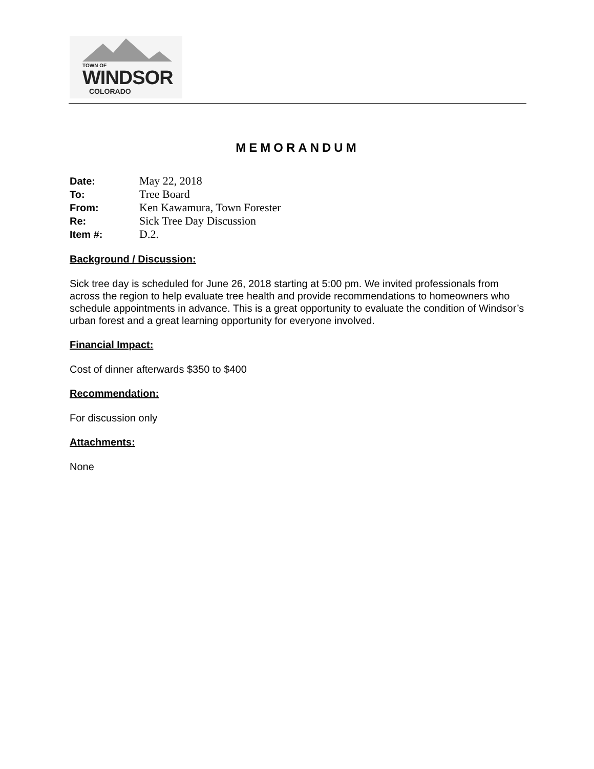TOWN OF
WINDSOR
COLORADO
MEMORANDUM
| Date: | May 22, 2018 |
| To: | Tree Board |
| From: | Ken Kawamura, Town Forester |
| Re: | Sick Tree Day Discussion |
| Item #: | D.2. |
Background / Discussion:
Sick tree day is scheduled for June 26, 2018 starting at 5:00 pm. We invited professionals from across the region to help evaluate tree health and provide recommendations to homeowners who schedule appointments in advance. This is a great opportunity to evaluate the condition of Windsor’s urban forest and a great learning opportunity for everyone involved.
Financial Impact:
Cost of dinner afterwards $350 to $400
Recommendation:
For discussion only
Attachments:
None